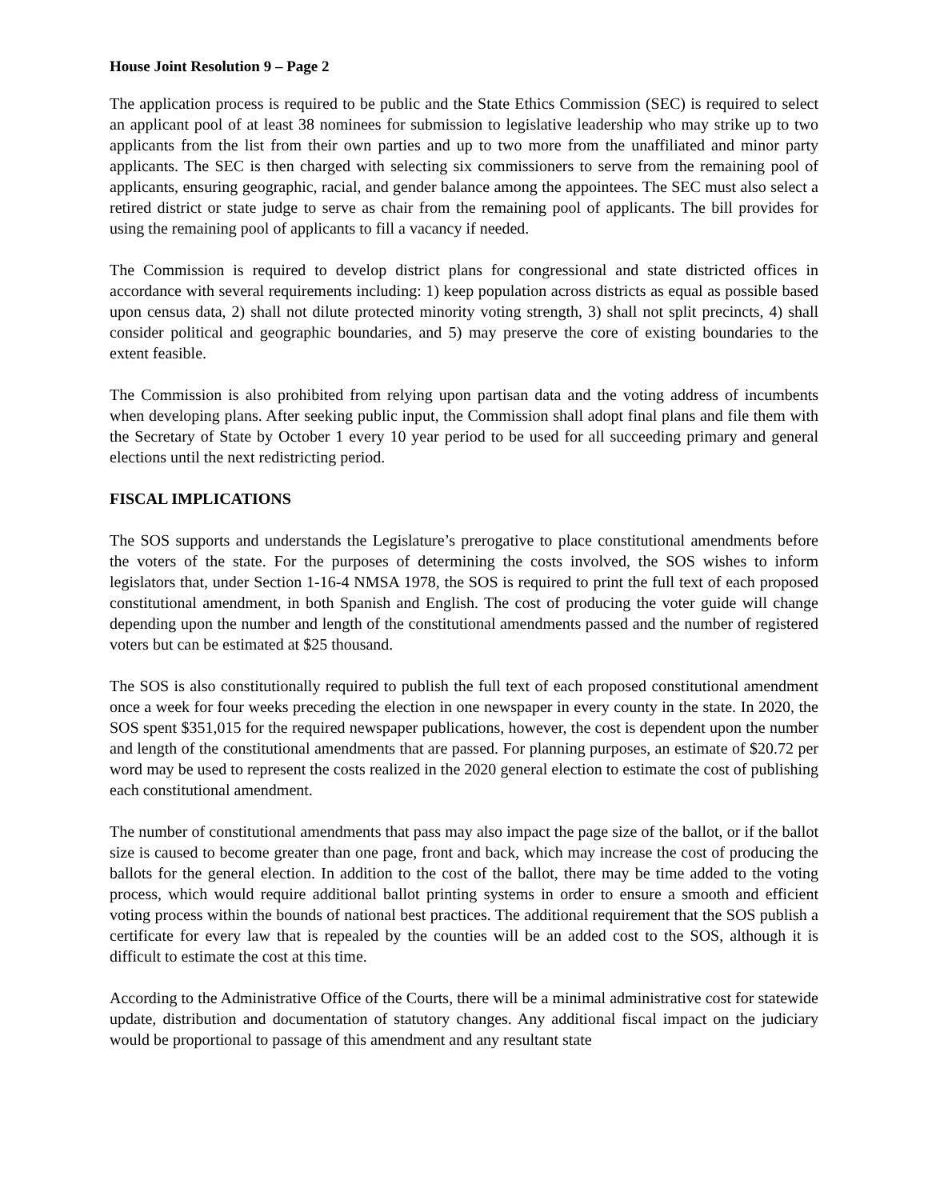House Joint Resolution 9 – Page 2
The application process is required to be public and the State Ethics Commission (SEC) is required to select an applicant pool of at least 38 nominees for submission to legislative leadership who may strike up to two applicants from the list from their own parties and up to two more from the unaffiliated and minor party applicants. The SEC is then charged with selecting six commissioners to serve from the remaining pool of applicants, ensuring geographic, racial, and gender balance among the appointees. The SEC must also select a retired district or state judge to serve as chair from the remaining pool of applicants. The bill provides for using the remaining pool of applicants to fill a vacancy if needed.
The Commission is required to develop district plans for congressional and state districted offices in accordance with several requirements including: 1) keep population across districts as equal as possible based upon census data, 2) shall not dilute protected minority voting strength, 3) shall not split precincts, 4) shall consider political and geographic boundaries, and 5) may preserve the core of existing boundaries to the extent feasible.
The Commission is also prohibited from relying upon partisan data and the voting address of incumbents when developing plans. After seeking public input, the Commission shall adopt final plans and file them with the Secretary of State by October 1 every 10 year period to be used for all succeeding primary and general elections until the next redistricting period.
FISCAL IMPLICATIONS
The SOS supports and understands the Legislature’s prerogative to place constitutional amendments before the voters of the state. For the purposes of determining the costs involved, the SOS wishes to inform legislators that, under Section 1-16-4 NMSA 1978, the SOS is required to print the full text of each proposed constitutional amendment, in both Spanish and English. The cost of producing the voter guide will change depending upon the number and length of the constitutional amendments passed and the number of registered voters but can be estimated at $25 thousand.
The SOS is also constitutionally required to publish the full text of each proposed constitutional amendment once a week for four weeks preceding the election in one newspaper in every county in the state. In 2020, the SOS spent $351,015 for the required newspaper publications, however, the cost is dependent upon the number and length of the constitutional amendments that are passed. For planning purposes, an estimate of $20.72 per word may be used to represent the costs realized in the 2020 general election to estimate the cost of publishing each constitutional amendment.
The number of constitutional amendments that pass may also impact the page size of the ballot, or if the ballot size is caused to become greater than one page, front and back, which may increase the cost of producing the ballots for the general election. In addition to the cost of the ballot, there may be time added to the voting process, which would require additional ballot printing systems in order to ensure a smooth and efficient voting process within the bounds of national best practices. The additional requirement that the SOS publish a certificate for every law that is repealed by the counties will be an added cost to the SOS, although it is difficult to estimate the cost at this time.
According to the Administrative Office of the Courts, there will be a minimal administrative cost for statewide update, distribution and documentation of statutory changes. Any additional fiscal impact on the judiciary would be proportional to passage of this amendment and any resultant state